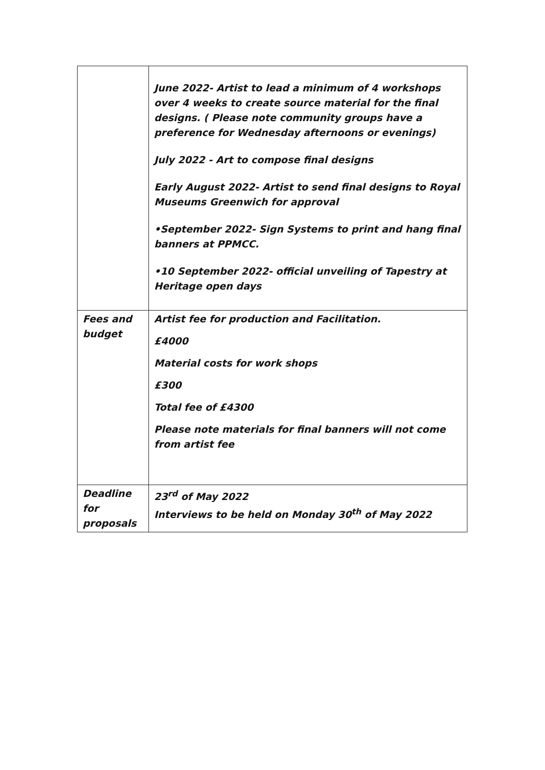| | June 2022- Artist to lead a minimum of 4 workshops over 4 weeks to create source material for the final designs. ( Please note community groups have a preference for Wednesday afternoons or evenings) July 2022 - Art to compose final designs Early August 2022- Artist to send final designs to Royal Museums Greenwich for approval •September 2022- Sign Systems to print and hang final banners at PPMCC. •10 September 2022- official unveiling of Tapestry at Heritage open days |
| Fees and budget | Artist fee for production and Facilitation. £4000 Material costs for work shops £300 Total fee of £4300 Please note materials for final banners will not come from artist fee |
| Deadline for proposals | 23<sup>rd</sup> of May 2022 Interviews to be held on Monday 30<sup>th</sup> of May 2022 |